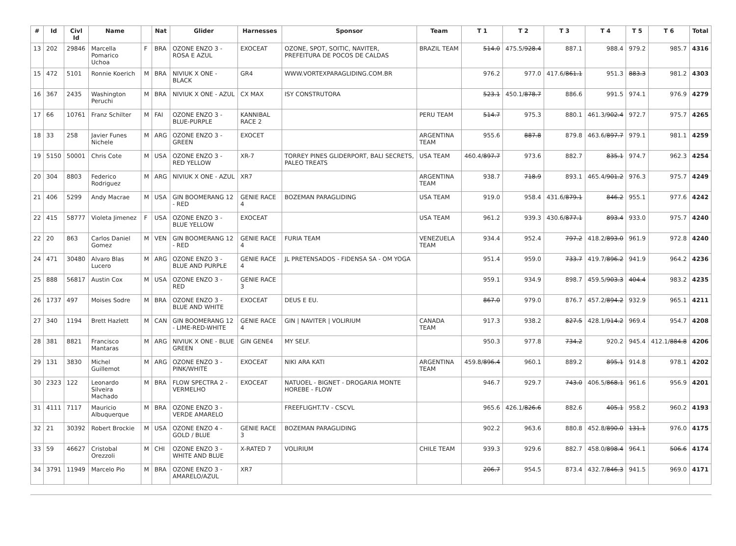| # | Id | Civl Id | Name | | Nat | Glider | Harnesses | Sponsor | Team | T 1 | T 2 | T 3 | T 4 | T 5 | T 6 | Total |
| --- | --- | --- | --- | --- | --- | --- | --- | --- | --- | --- | --- | --- | --- | --- | --- | --- |
| 13 | 202 | 29846 | Marcella Pomarico Uchoa | F | BRA | OZONE ENZO 3 - ROSA E AZUL | EXOCEAT | OZONE, SPOT, SOITIC, NAVITER, PREFEITURA DE POCOS DE CALDAS | BRAZIL TEAM | 514.0 | 475.5/ 928.4 | 887.1 | 988.4 | 979.2 | 985.7 | 4316 |
| 15 | 472 | 5101 | Ronnie Koerich | M | BRA | NIVIUK X ONE - BLACK | GR4 | WWW.VORTEXPARAGLIDING.COM.BR | | 976.2 | 977.0 | 417.6/ 861.1 | 951.3 | 883.3 | 981.2 | 4303 |
| 16 | 367 | 2435 | Washington Peruchi | M | BRA | NIVIUK X ONE - AZUL | CX MAX | ISY CONSTRUTORA | | 523.1 | 450.1/ 878.7 | 886.6 | 991.5 | 974.1 | 976.9 | 4279 |
| 17 | 66 | 10761 | Franz Schilter | M | FAI | OZONE ENZO 3 - BLUE-PURPLE | KANNIBAL RACE 2 | | PERU TEAM | 514.7 | 975.3 | 880.1 | 461.3/ 902.4 | 972.7 | 975.7 | 4265 |
| 18 | 33 | 258 | Javier Funes Nichele | M | ARG | OZONE ENZO 3 - GREEN | EXOCET | | ARGENTINA TEAM | 955.6 | 887.8 | 879.8 | 463.6/ 897.7 | 979.1 | 981.1 | 4259 |
| 19 | 5150 | 50001 | Chris Cote | M | USA | OZONE ENZO 3 - RED YELLOW | XR-7 | TORREY PINES GLIDERPORT, BALI SECRETS, PALEO TREATS | USA TEAM | 460.4/ 897.7 | 973.6 | 882.7 | 835.1 | 974.7 | 962.3 | 4254 |
| 20 | 304 | 8803 | Federico Rodriguez | M | ARG | NIVIUK X ONE - AZUL | XR7 | | ARGENTINA TEAM | 938.7 | 718.9 | 893.1 | 465.4/ 901.2 | 976.3 | 975.7 | 4249 |
| 21 | 406 | 5299 | Andy Macrae | M | USA | GIN BOOMERANG 12 - RED | GENIE RACE 4 | BOZEMAN PARAGLIDING | USA TEAM | 919.0 | 958.4 | 431.6/ 879.1 | 846.2 | 955.1 | 977.6 | 4242 |
| 22 | 415 | 58777 | Violeta Jimenez | F | USA | OZONE ENZO 3 - BLUE YELLOW | EXOCEAT | | USA TEAM | 961.2 | 939.3 | 430.6/ 877.1 | 893.4 | 933.0 | 975.7 | 4240 |
| 22 | 20 | 863 | Carlos Daniel Gomez | M | VEN | GIN BOOMERANG 12 - RED | GENIE RACE 4 | FURIA TEAM | VENEZUELA TEAM | 934.4 | 952.4 | 797.2 | 418.2/ 893.0 | 961.9 | 972.8 | 4240 |
| 24 | 471 | 30480 | Alvaro Blas Lucero | M | ARG | OZONE ENZO 3 - BLUE AND PURPLE | GENIE RACE 4 | JL PRETENSADOS - FIDENSA SA - OM YOGA | | 951.4 | 959.0 | 733.7 | 419.7/ 896.2 | 941.9 | 964.2 | 4236 |
| 25 | 888 | 56817 | Austin Cox | M | USA | OZONE ENZO 3 - RED | GENIE RACE 3 | | | 959.1 | 934.9 | 898.7 | 459.5/ 903.3 | 404.4 | 983.2 | 4235 |
| 26 | 1737 | 497 | Moises Sodre | M | BRA | OZONE ENZO 3 - BLUE AND WHITE | EXOCEAT | DEUS E EU. | | 867.0 | 979.0 | 876.7 | 457.2/ 894.2 | 932.9 | 965.1 | 4211 |
| 27 | 340 | 1194 | Brett Hazlett | M | CAN | GIN BOOMERANG 12 - LIME-RED-WHITE | GENIE RACE 4 | GIN / NAVITER / VOLIRIUM | CANADA TEAM | 917.3 | 938.2 | 827.5 | 428.1/ 914.2 | 969.4 | 954.7 | 4208 |
| 28 | 381 | 8821 | Francisco Mantaras | M | ARG | NIVIUK X ONE - BLUE GREEN | GIN GENE4 | MY SELF. | | 950.3 | 977.8 | 734.2 | 920.2 | 945.4 | 412.1/ 884.8 | 4206 |
| 29 | 131 | 3830 | Michel Guillemot | M | ARG | OZONE ENZO 3 - PINK/WHITE | EXOCEAT | NIKI ARA KATI | ARGENTINA TEAM | 459.8/ 896.4 | 960.1 | 889.2 | 895.1 | 914.8 | 978.1 | 4202 |
| 30 | 2323 | 122 | Leonardo Silveira Machado | M | BRA | FLOW SPECTRA 2 - VERMELHO | EXOCEAT | NATUOEL - BIGNET - DROGARIA MONTE HOREBE - FLOW | | 946.7 | 929.7 | 743.0 | 406.5/ 868.1 | 961.6 | 956.9 | 4201 |
| 31 | 4111 | 7117 | Mauricio Albuquerque | M | BRA | OZONE ENZO 3 - VERDE AMARELO | | FREEFLIGHT.TV - CSCVL | | 965.6 | 426.1/ 826.6 | 882.6 | 405.1 | 958.2 | 960.2 | 4193 |
| 32 | 21 | 30392 | Robert Brockie | M | USA | OZONE ENZO 4 - GOLD / BLUE | GENIE RACE 3 | BOZEMAN PARAGLIDING | | 902.2 | 963.6 | 880.8 | 452.8/ 890.0 | 131.1 | 976.0 | 4175 |
| 33 | 59 | 46627 | Cristobal Orezzoli | M | CHI | OZONE ENZO 3 - WHITE AND BLUE | X-RATED 7 | VOLIRIUM | CHILE TEAM | 939.3 | 929.6 | 882.7 | 458.0/ 898.4 | 964.1 | 506.6 | 4174 |
| 34 | 3791 | 11949 | Marcelo Pio | M | BRA | OZONE ENZO 3 - AMARELO/AZUL | XR7 | | | 206.7 | 954.5 | 873.4 | 432.7/ 846.3 | 941.5 | 969.0 | 4171 |